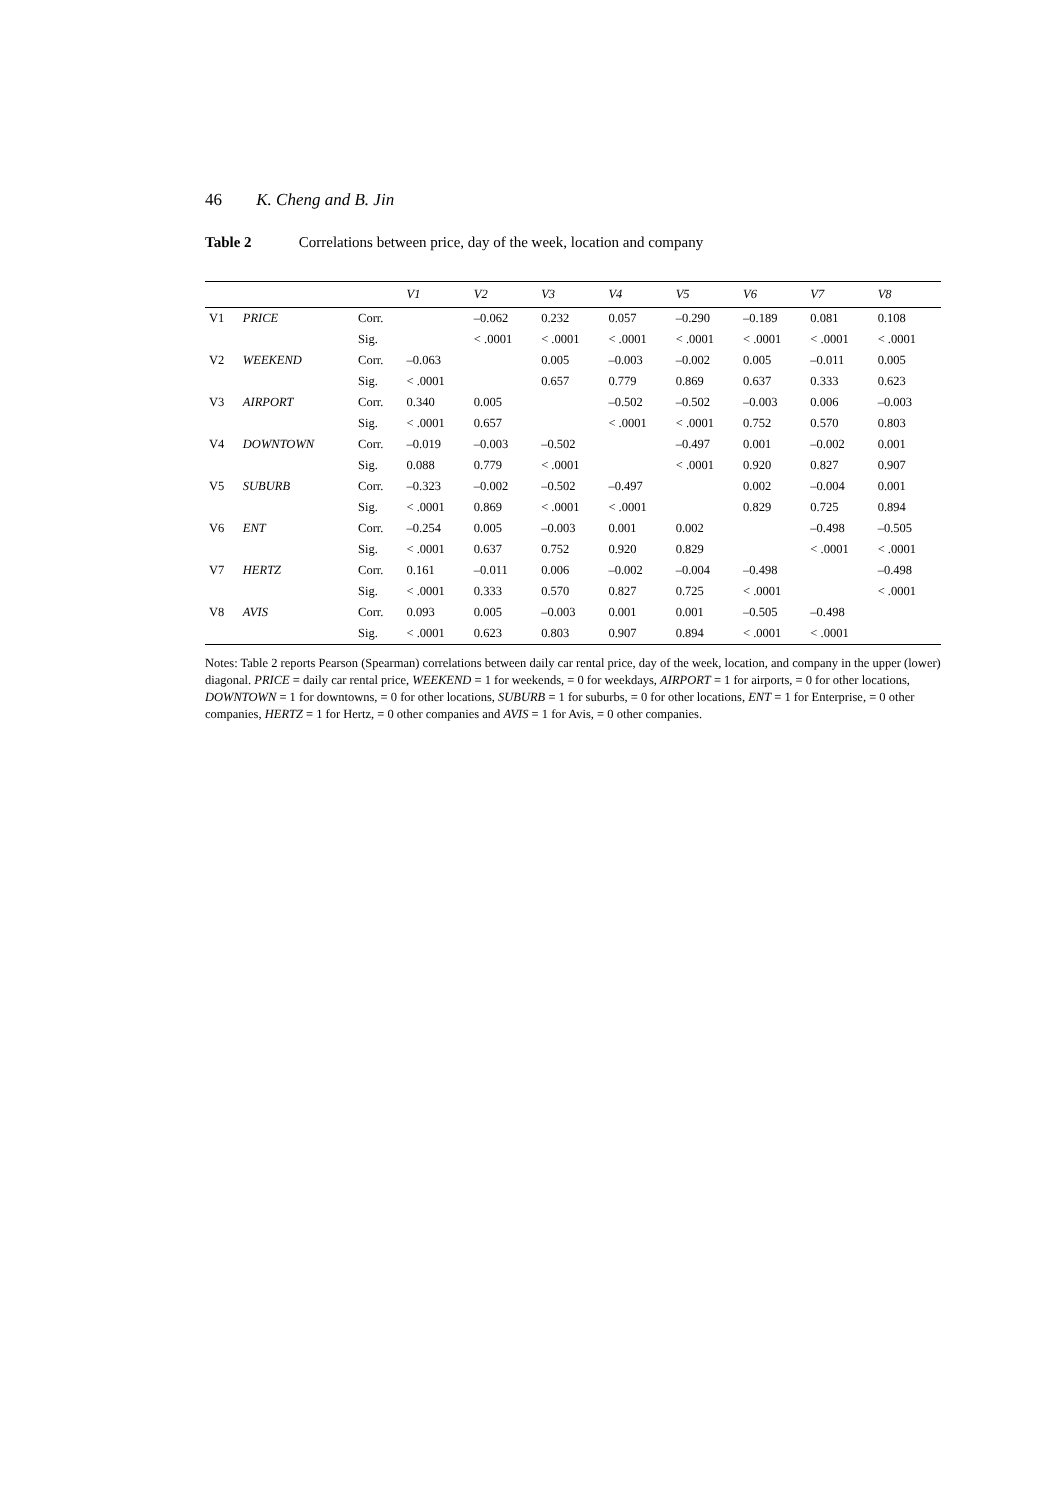46 K. Cheng and B. Jin
Table 2 Correlations between price, day of the week, location and company
| | | | V1 | V2 | V3 | V4 | V5 | V6 | V7 | V8 |
| --- | --- | --- | --- | --- | --- | --- | --- | --- | --- | --- |
| V1 | PRICE | Corr. | | –0.062 | 0.232 | 0.057 | –0.290 | –0.189 | 0.081 | 0.108 |
| | | Sig. | | < .0001 | < .0001 | < .0001 | < .0001 | < .0001 | < .0001 | < .0001 |
| V2 | WEEKEND | Corr. | –0.063 | | 0.005 | –0.003 | –0.002 | 0.005 | –0.011 | 0.005 |
| | | Sig. | < .0001 | | 0.657 | 0.779 | 0.869 | 0.637 | 0.333 | 0.623 |
| V3 | AIRPORT | Corr. | 0.340 | 0.005 | | –0.502 | –0.502 | –0.003 | 0.006 | –0.003 |
| | | Sig. | < .0001 | 0.657 | | < .0001 | < .0001 | 0.752 | 0.570 | 0.803 |
| V4 | DOWNTOWN | Corr. | –0.019 | –0.003 | –0.502 | | –0.497 | 0.001 | –0.002 | 0.001 |
| | | Sig. | 0.088 | 0.779 | < .0001 | | < .0001 | 0.920 | 0.827 | 0.907 |
| V5 | SUBURB | Corr. | –0.323 | –0.002 | –0.502 | –0.497 | | 0.002 | –0.004 | 0.001 |
| | | Sig. | < .0001 | 0.869 | < .0001 | < .0001 | | 0.829 | 0.725 | 0.894 |
| V6 | ENT | Corr. | –0.254 | 0.005 | –0.003 | 0.001 | 0.002 | | –0.498 | –0.505 |
| | | Sig. | < .0001 | 0.637 | 0.752 | 0.920 | 0.829 | | < .0001 | < .0001 |
| V7 | HERTZ | Corr. | 0.161 | –0.011 | 0.006 | –0.002 | –0.004 | –0.498 | | –0.498 |
| | | Sig. | < .0001 | 0.333 | 0.570 | 0.827 | 0.725 | < .0001 | | < .0001 |
| V8 | AVIS | Corr. | 0.093 | 0.005 | –0.003 | 0.001 | 0.001 | –0.505 | –0.498 | |
| | | Sig. | < .0001 | 0.623 | 0.803 | 0.907 | 0.894 | < .0001 | < .0001 | |
Notes: Table 2 reports Pearson (Spearman) correlations between daily car rental price, day of the week, location, and company in the upper (lower) diagonal. PRICE = daily car rental price, WEEKEND = 1 for weekends, = 0 for weekdays, AIRPORT = 1 for airports, = 0 for other locations, DOWNTOWN = 1 for downtowns, = 0 for other locations, SUBURB = 1 for suburbs, = 0 for other locations, ENT = 1 for Enterprise, = 0 other companies, HERTZ = 1 for Hertz, = 0 other companies and AVIS = 1 for Avis, = 0 other companies.